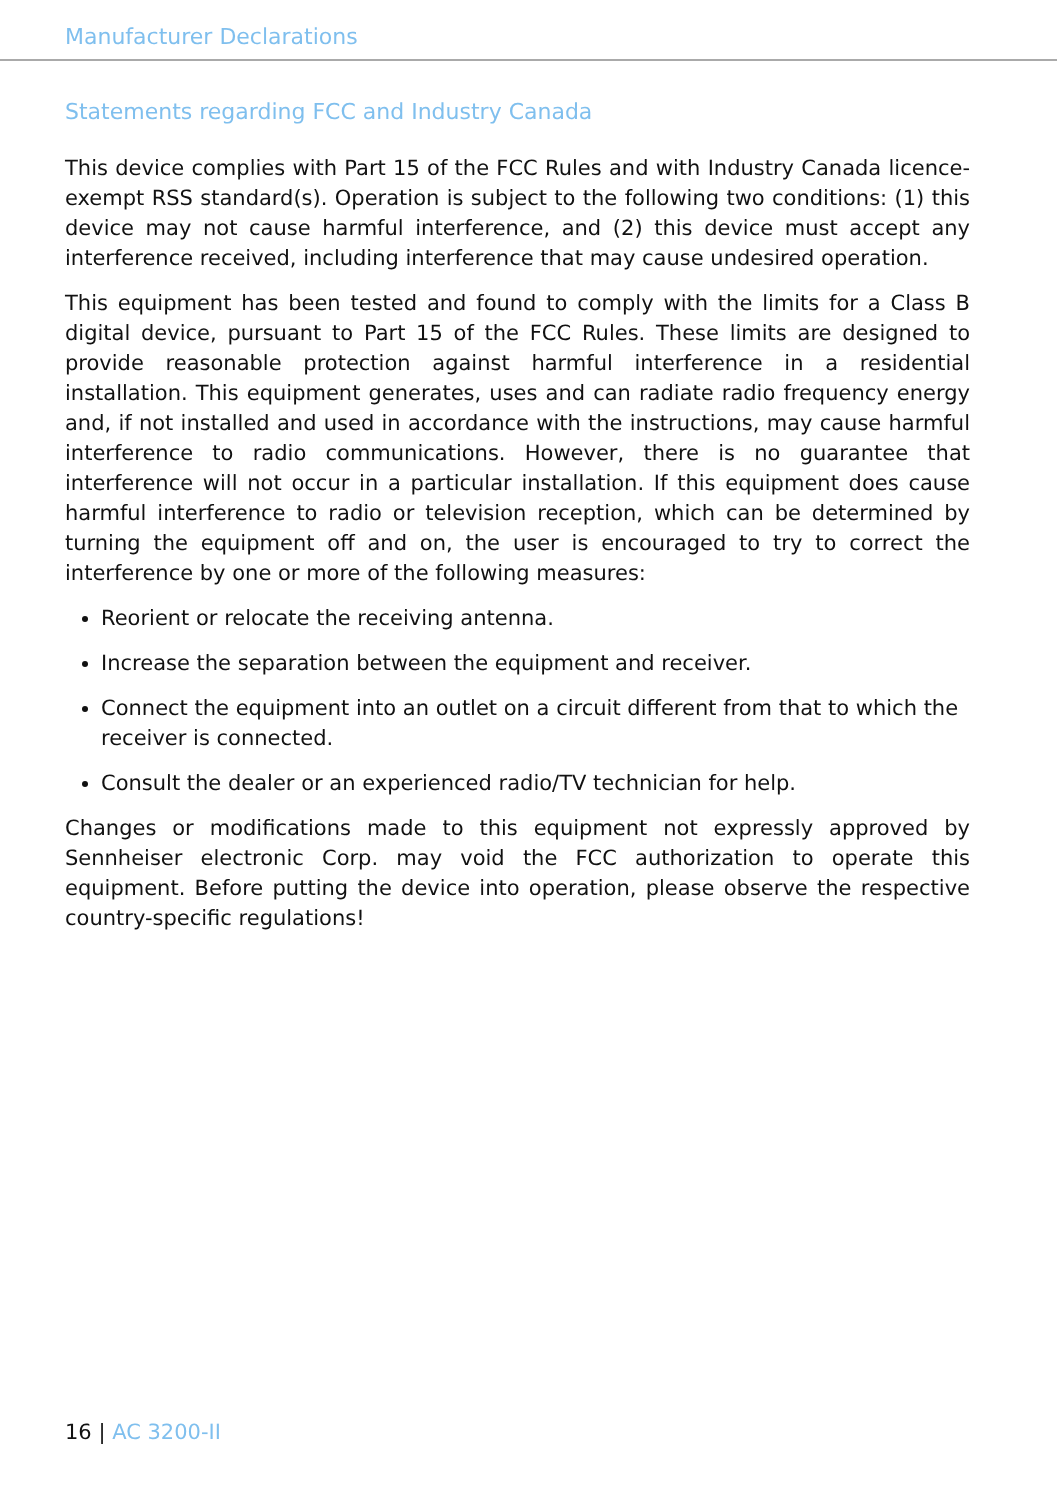Manufacturer Declarations
Statements regarding FCC and Industry Canada
This device complies with Part 15 of the FCC Rules and with Industry Canada licence-exempt RSS standard(s). Operation is subject to the following two conditions: (1) this device may not cause harmful interference, and (2) this device must accept any interference received, including interference that may cause undesired operation.
This equipment has been tested and found to comply with the limits for a Class B digital device, pursuant to Part 15 of the FCC Rules. These limits are designed to provide reasonable protection against harmful interference in a residential installation. This equipment generates, uses and can radiate radio frequency energy and, if not installed and used in accordance with the instructions, may cause harmful interference to radio communications. However, there is no guarantee that interference will not occur in a particular installation. If this equipment does cause harmful interference to radio or television reception, which can be determined by turning the equipment off and on, the user is encouraged to try to correct the interference by one or more of the following measures:
Reorient or relocate the receiving antenna.
Increase the separation between the equipment and receiver.
Connect the equipment into an outlet on a circuit different from that to which the receiver is connected.
Consult the dealer or an experienced radio/TV technician for help.
Changes or modifications made to this equipment not expressly approved by Sennheiser electronic Corp. may void the FCC authorization to operate this equipment. Before putting the device into operation, please observe the respective country-specific regulations!
16 | AC 3200-II